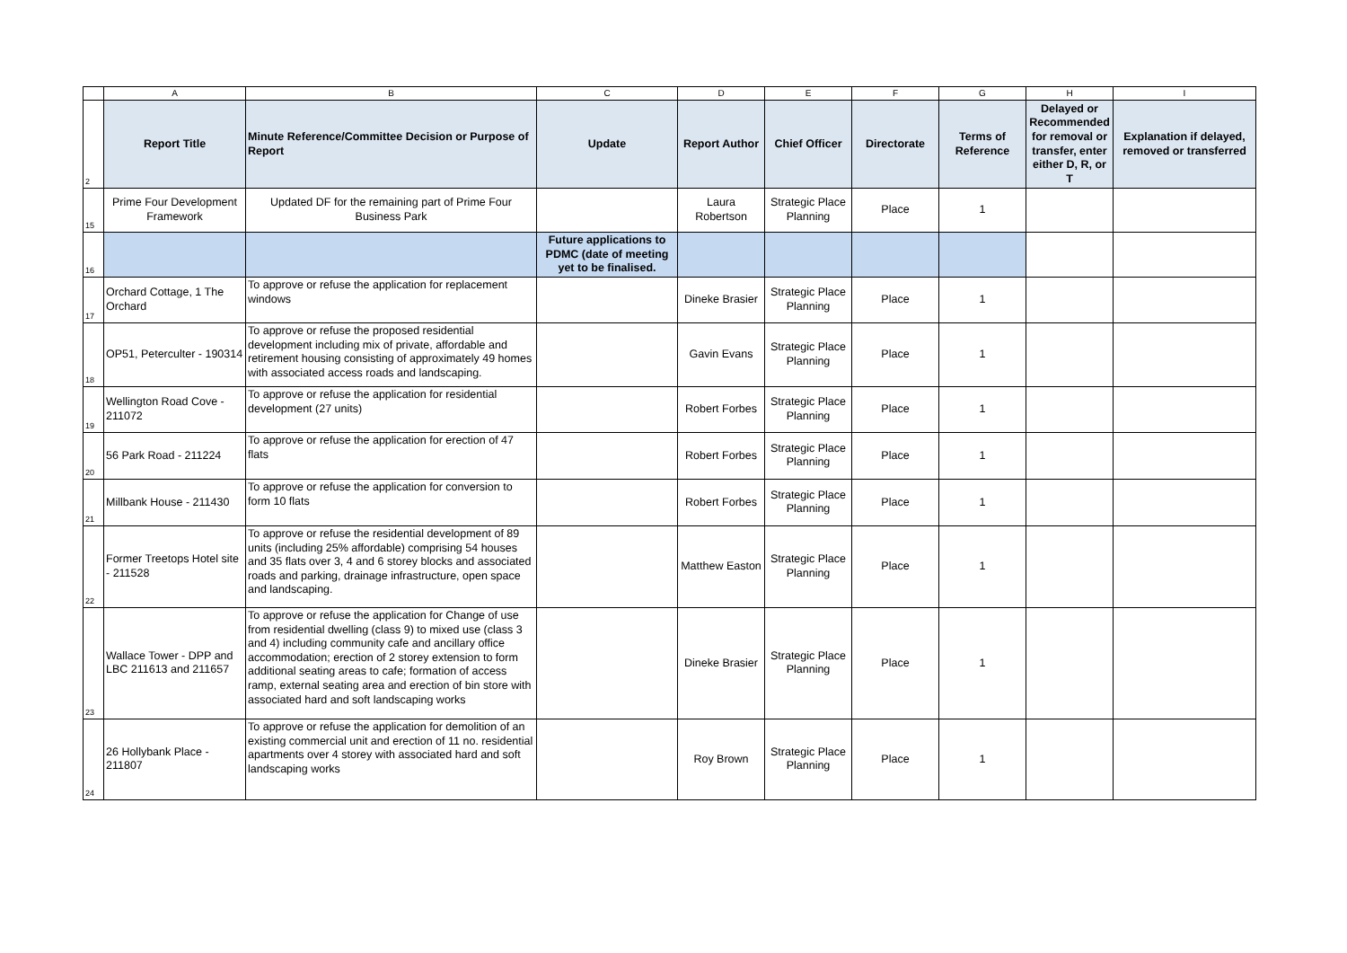| | A | B | C | D | E | F | G | H | I |
| 2 | Report Title | Minute Reference/Committee Decision or Purpose of Report | Update | Report Author | Chief Officer | Directorate | Terms of Reference | Delayed or Recommended for removal or transfer, enter either D, R, or T | Explanation if delayed, removed or transferred |
| 15 | Prime Four Development Framework | Updated DF for the remaining part of Prime Four Business Park | | Laura Robertson | Strategic Place Planning | Place | 1 | | |
| 16 | | | Future applications to PDMC (date of meeting yet to be finalised. | | | | | | |
| 17 | Orchard Cottage, 1 The Orchard | To approve or refuse the application for replacement windows | | Dineke Brasier | Strategic Place Planning | Place | 1 | | |
| 18 | OP51, Peterculter - 190314 | To approve or refuse the proposed residential development including mix of private, affordable and retirement housing consisting of approximately 49 homes with associated access roads and landscaping. | | Gavin Evans | Strategic Place Planning | Place | 1 | | |
| 19 | Wellington Road Cove - 211072 | To approve or refuse the application for residential development (27 units) | | Robert Forbes | Strategic Place Planning | Place | 1 | | |
| 20 | 56 Park Road - 211224 | To approve or refuse the application for erection of 47 flats | | Robert Forbes | Strategic Place Planning | Place | 1 | | |
| 21 | Millbank House - 211430 | To approve or refuse the application for conversion to form 10 flats | | Robert Forbes | Strategic Place Planning | Place | 1 | | |
| 22 | Former Treetops Hotel site - 211528 | To approve or refuse the residential development of 89 units (including 25% affordable) comprising 54 houses and 35 flats over 3, 4 and 6 storey blocks and associated roads and parking, drainage infrastructure, open space and landscaping. | | Matthew Easton | Strategic Place Planning | Place | 1 | | |
| 23 | Wallace Tower - DPP and LBC 211613 and 211657 | To approve or refuse the application for Change of use from residential dwelling (class 9) to mixed use (class 3 and 4) including community cafe and ancillary office accommodation; erection of 2 storey extension to form additional seating areas to cafe; formation of access ramp, external seating area and erection of bin store with associated hard and soft landscaping works | | Dineke Brasier | Strategic Place Planning | Place | 1 | | |
| 24 | 26 Hollybank Place - 211807 | To approve or refuse the application for demolition of an existing commercial unit and erection of 11 no. residential apartments over 4 storey with associated hard and soft landscaping works | | Roy Brown | Strategic Place Planning | Place | 1 | | |